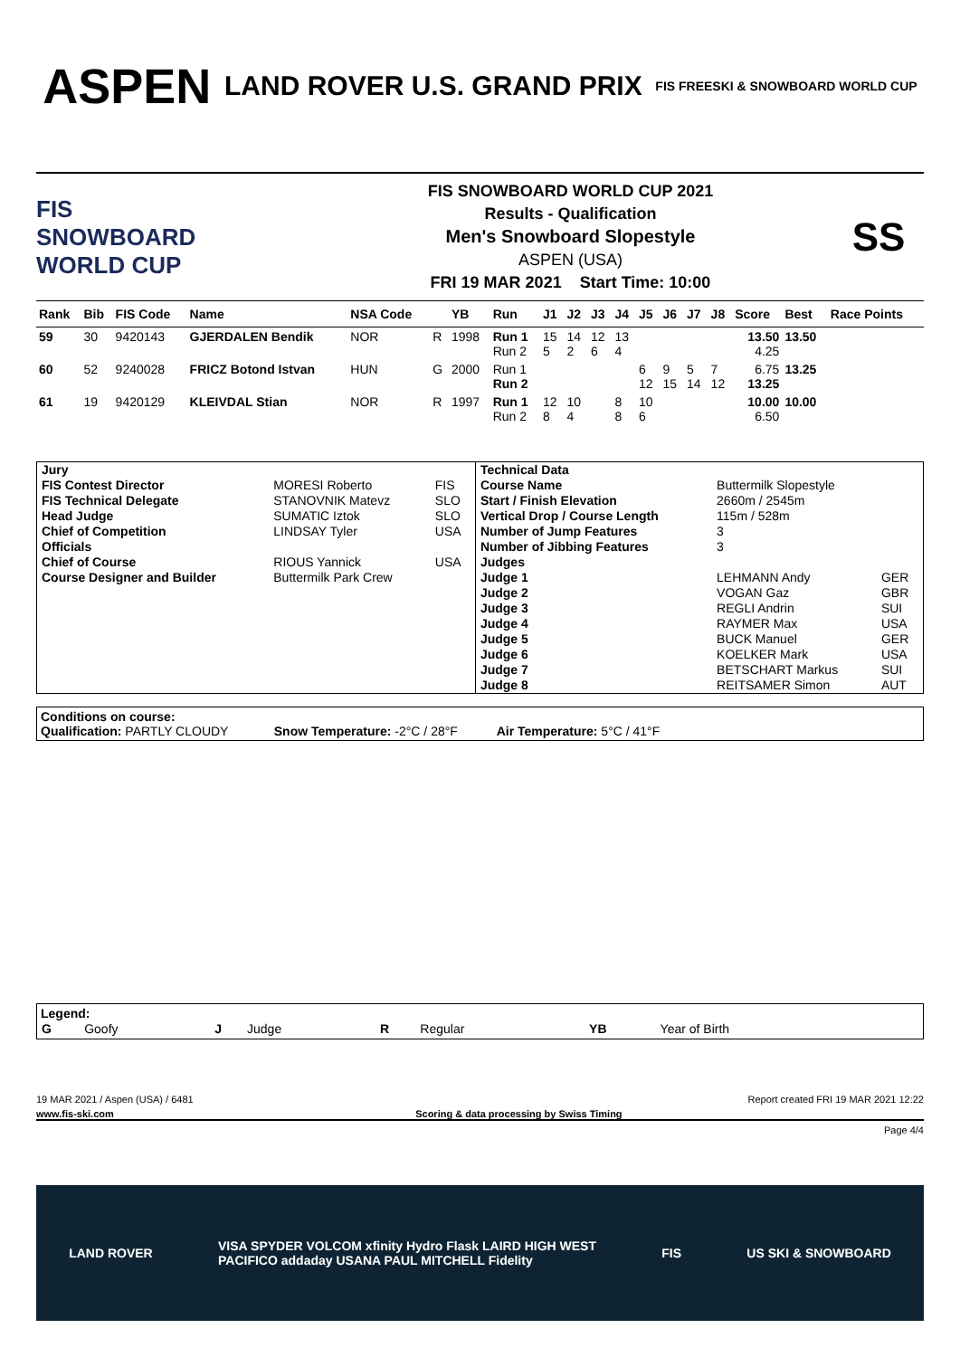ASPEN LAND ROVER U.S. GRAND PRIX FIS FREESKI & SNOWBOARD WORLD CUP
FIS
SNOWBOARD
WORLD CUP
FIS SNOWBOARD WORLD CUP 2021
Results - Qualification
Men's Snowboard Slopestyle
ASPEN (USA)
FRI 19 MAR 2021 Start Time: 10:00
SS
| Rank | Bib | FIS Code | Name | NSA Code | | YB | Run | J1 | J2 | J3 | J4 | J5 | J6 | J7 | J8 | Score | Best | Race Points |
| --- | --- | --- | --- | --- | --- | --- | --- | --- | --- | --- | --- | --- | --- | --- | --- | --- | --- | --- |
| 59 | 30 | 9420143 | GJERDALEN Bendik | NOR | R | 1998 | Run 1 Run 2 | 15 5 | 14 2 | 12 6 | 13 4 | | | | | 13.50 4.25 | 13.50 | |
| 60 | 52 | 9240028 | FRICZ Botond Istvan | HUN | G | 2000 | Run 1 Run 2 | | | | | 6 12 | 9 15 | 5 14 | 7 12 | 6.75 13.25 | 13.25 | |
| 61 | 19 | 9420129 | KLEIVDAL Stian | NOR | R | 1997 | Run 1 Run 2 | 12 8 | 10 4 | | 8 8 | 10 6 | | | | 10.00 6.50 | 10.00 | |
| Jury | | | Technical Data | | |
| FIS Contest Director | MORESI Roberto | FIS | Course Name | Buttermilk Slopestyle | |
| FIS Technical Delegate | STANOVNIK Matevz | SLO | Start / Finish Elevation | 2660m / 2545m | |
| Head Judge | SUMATIC Iztok | SLO | Vertical Drop / Course Length | 115m / 528m | |
| Chief of Competition | LINDSAY Tyler | USA | Number of Jump Features | 3 | |
| Officials | | | Number of Jibbing Features | 3 | |
| Chief of Course | RIOUS Yannick | USA | Judges | | |
| Course Designer and Builder | Buttermilk Park Crew | | Judge 1 | LEHMANN Andy | GER |
| | | | Judge 2 | VOGAN Gaz | GBR |
| | | | Judge 3 | REGLI Andrin | SUI |
| | | | Judge 4 | RAYMER Max | USA |
| | | | Judge 5 | BUCK Manuel | GER |
| | | | Judge 6 | KOELKER Mark | USA |
| | | | Judge 7 | BETSCHART Markus | SUI |
| | | | Judge 8 | REITSAMER Simon | AUT |
Conditions on course:
Qualification: PARTLY CLOUDY Snow Temperature: -2°C / 28°F Air Temperature: 5°C / 41°F
Legend:
| G | Goofy | J | Judge | R | Regular | YB | Year of Birth |
19 MAR 2021 / Aspen (USA) / 6481 Report created FRI 19 MAR 2021 12:22
www.fis-ski.com Scoring & data processing by Swiss Timing
Page 4/4
LAND ROVER VISA SPYDER VOLCOM xfinity Hydro Flask LAIRD HIGH WEST
PACIFICO addaday USANA PAUL MITCHELL Fidelity FIS US SKI & SNOWBOARD